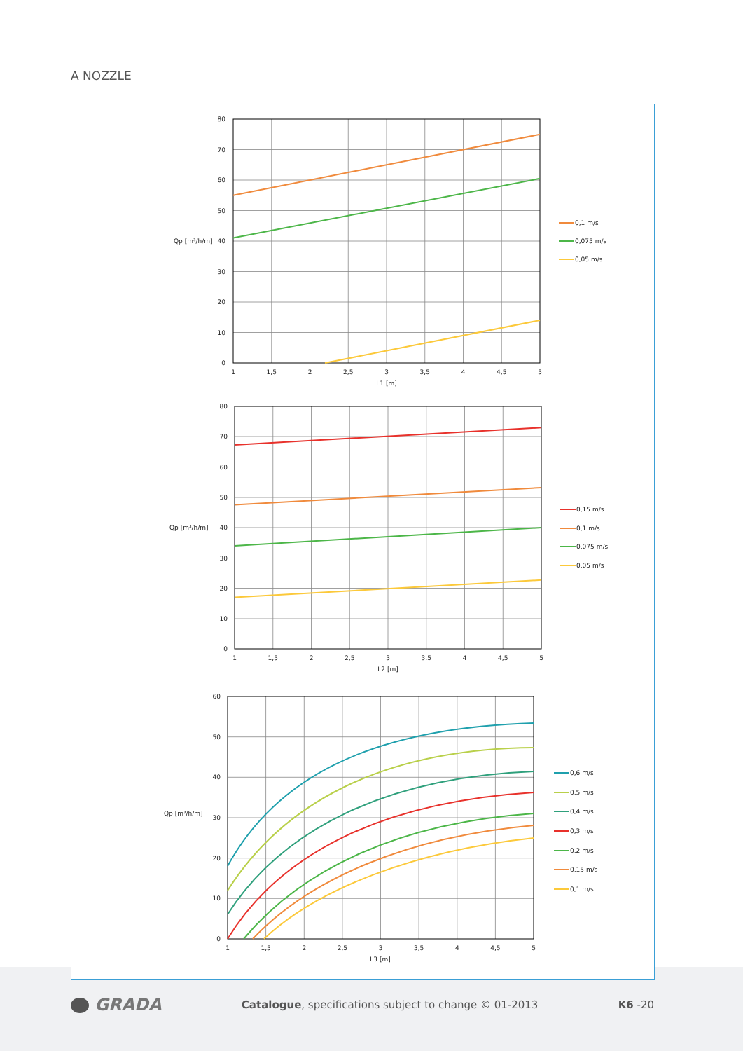A NOZZLE
80
70
60
50
40
30
20
10
0
Qp [m³/h/m]
1
1,5
2
2,5
3
3,5
4
4,5
5
L1 [m]
0,1 m/s
0,075 m/s
0,05 m/s
80
70
60
50
40
30
20
10
0
Qp [m³/h/m]
1
1,5
2
2,5
3
3,5
4
4,5
5
L2 [m]
0,15 m/s
0,1 m/s
0,075 m/s
0,05 m/s
60
50
40
30
20
10
0
Qp [m³/h/m]
1
1,5
2
2,5
3
3,5
4
4,5
5
L3 [m]
0,6 m/s
0,5 m/s
0,4 m/s
0,3 m/s
0,2 m/s
0,15 m/s
0,1 m/s
GRADA
Catalogue, specifications subject to change © 01-2013
K6 -20